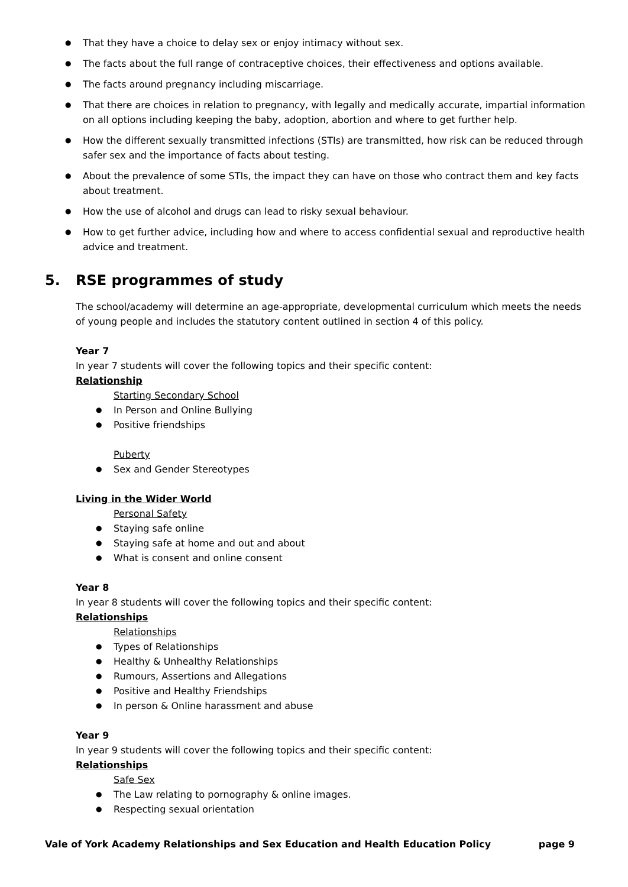That they have a choice to delay sex or enjoy intimacy without sex.
The facts about the full range of contraceptive choices, their effectiveness and options available.
The facts around pregnancy including miscarriage.
That there are choices in relation to pregnancy, with legally and medically accurate, impartial information on all options including keeping the baby, adoption, abortion and where to get further help.
How the different sexually transmitted infections (STIs) are transmitted, how risk can be reduced through safer sex and the importance of facts about testing.
About the prevalence of some STIs, the impact they can have on those who contract them and key facts about treatment.
How the use of alcohol and drugs can lead to risky sexual behaviour.
How to get further advice, including how and where to access confidential sexual and reproductive health advice and treatment.
5. RSE programmes of study
The school/academy will determine an age-appropriate, developmental curriculum which meets the needs of young people and includes the statutory content outlined in section 4 of this policy.
Year 7
In year 7 students will cover the following topics and their specific content:
Relationship
Starting Secondary School
In Person and Online Bullying
Positive friendships
Puberty
Sex and Gender Stereotypes
Living in the Wider World
Personal Safety
Staying safe online
Staying safe at home and out and about
What is consent and online consent
Year 8
In year 8 students will cover the following topics and their specific content:
Relationships
Relationships
Types of Relationships
Healthy & Unhealthy Relationships
Rumours, Assertions and Allegations
Positive and Healthy Friendships
In person & Online harassment and abuse
Year 9
In year 9 students will cover the following topics and their specific content:
Relationships
Safe Sex
The Law relating to pornography & online images.
Respecting sexual orientation
Vale of York Academy Relationships and Sex Education and Health Education Policy page 9